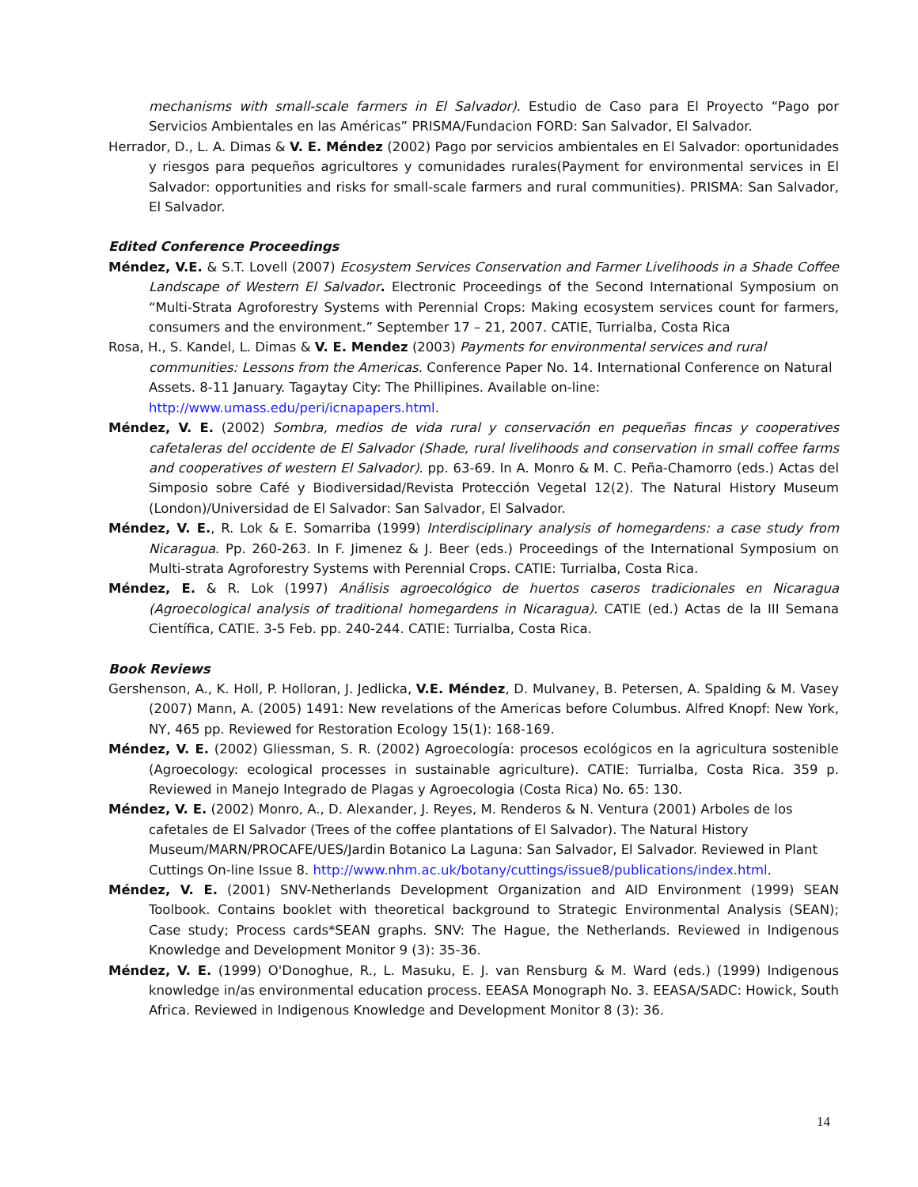mechanisms with small-scale farmers in El Salvador). Estudio de Caso para El Proyecto “Pago por Servicios Ambientales en las Américas” PRISMA/Fundacion FORD: San Salvador, El Salvador.
Herrador, D., L. A. Dimas & V. E. Méndez (2002) Pago por servicios ambientales en El Salvador: oportunidades y riesgos para pequeños agricultores y comunidades rurales(Payment for environmental services in El Salvador: opportunities and risks for small-scale farmers and rural communities). PRISMA: San Salvador, El Salvador.
Edited Conference Proceedings
Méndez, V.E. & S.T. Lovell (2007) Ecosystem Services Conservation and Farmer Livelihoods in a Shade Coffee Landscape of Western El Salvador. Electronic Proceedings of the Second International Symposium on “Multi-Strata Agroforestry Systems with Perennial Crops: Making ecosystem services count for farmers, consumers and the environment.” September 17 – 21, 2007. CATIE, Turrialba, Costa Rica
Rosa, H., S. Kandel, L. Dimas & V. E. Mendez (2003) Payments for environmental services and rural communities: Lessons from the Americas. Conference Paper No. 14. International Conference on Natural Assets. 8-11 January. Tagaytay City: The Phillipines. Available on-line: http://www.umass.edu/peri/icnapapers.html.
Méndez, V. E. (2002) Sombra, medios de vida rural y conservación en pequeñas fincas y cooperatives cafetaleras del occidente de El Salvador (Shade, rural livelihoods and conservation in small coffee farms and cooperatives of western El Salvador). pp. 63-69. In A. Monro & M. C. Peña-Chamorro (eds.) Actas del Simposio sobre Café y Biodiversidad/Revista Protección Vegetal 12(2). The Natural History Museum (London)/Universidad de El Salvador: San Salvador, El Salvador.
Méndez, V. E., R. Lok & E. Somarriba (1999) Interdisciplinary analysis of homegardens: a case study from Nicaragua. Pp. 260-263. In F. Jimenez & J. Beer (eds.) Proceedings of the International Symposium on Multi-strata Agroforestry Systems with Perennial Crops. CATIE: Turrialba, Costa Rica.
Méndez, E. & R. Lok (1997) Análisis agroecológico de huertos caseros tradicionales en Nicaragua (Agroecological analysis of traditional homegardens in Nicaragua). CATIE (ed.) Actas de la III Semana Científica, CATIE. 3-5 Feb. pp. 240-244. CATIE: Turrialba, Costa Rica.
Book Reviews
Gershenson, A., K. Holl, P. Holloran, J. Jedlicka, V.E. Méndez, D. Mulvaney, B. Petersen, A. Spalding & M. Vasey (2007) Mann, A. (2005) 1491: New revelations of the Americas before Columbus. Alfred Knopf: New York, NY, 465 pp. Reviewed for Restoration Ecology 15(1): 168-169.
Méndez, V. E. (2002) Gliessman, S. R. (2002) Agroecología: procesos ecológicos en la agricultura sostenible (Agroecology: ecological processes in sustainable agriculture). CATIE: Turrialba, Costa Rica. 359 p. Reviewed in Manejo Integrado de Plagas y Agroecologia (Costa Rica) No. 65: 130.
Méndez, V. E. (2002) Monro, A., D. Alexander, J. Reyes, M. Renderos & N. Ventura (2001) Arboles de los cafetales de El Salvador (Trees of the coffee plantations of El Salvador). The Natural History Museum/MARN/PROCAFE/UES/Jardin Botanico La Laguna: San Salvador, El Salvador. Reviewed in Plant Cuttings On-line Issue 8. http://www.nhm.ac.uk/botany/cuttings/issue8/publications/index.html.
Méndez, V. E. (2001) SNV-Netherlands Development Organization and AID Environment (1999) SEAN Toolbook. Contains booklet with theoretical background to Strategic Environmental Analysis (SEAN); Case study; Process cards*SEAN graphs. SNV: The Hague, the Netherlands. Reviewed in Indigenous Knowledge and Development Monitor 9 (3): 35-36.
Méndez, V. E. (1999) O'Donoghue, R., L. Masuku, E. J. van Rensburg & M. Ward (eds.) (1999) Indigenous knowledge in/as environmental education process. EEASA Monograph No. 3. EEASA/SADC: Howick, South Africa. Reviewed in Indigenous Knowledge and Development Monitor 8 (3): 36.
14